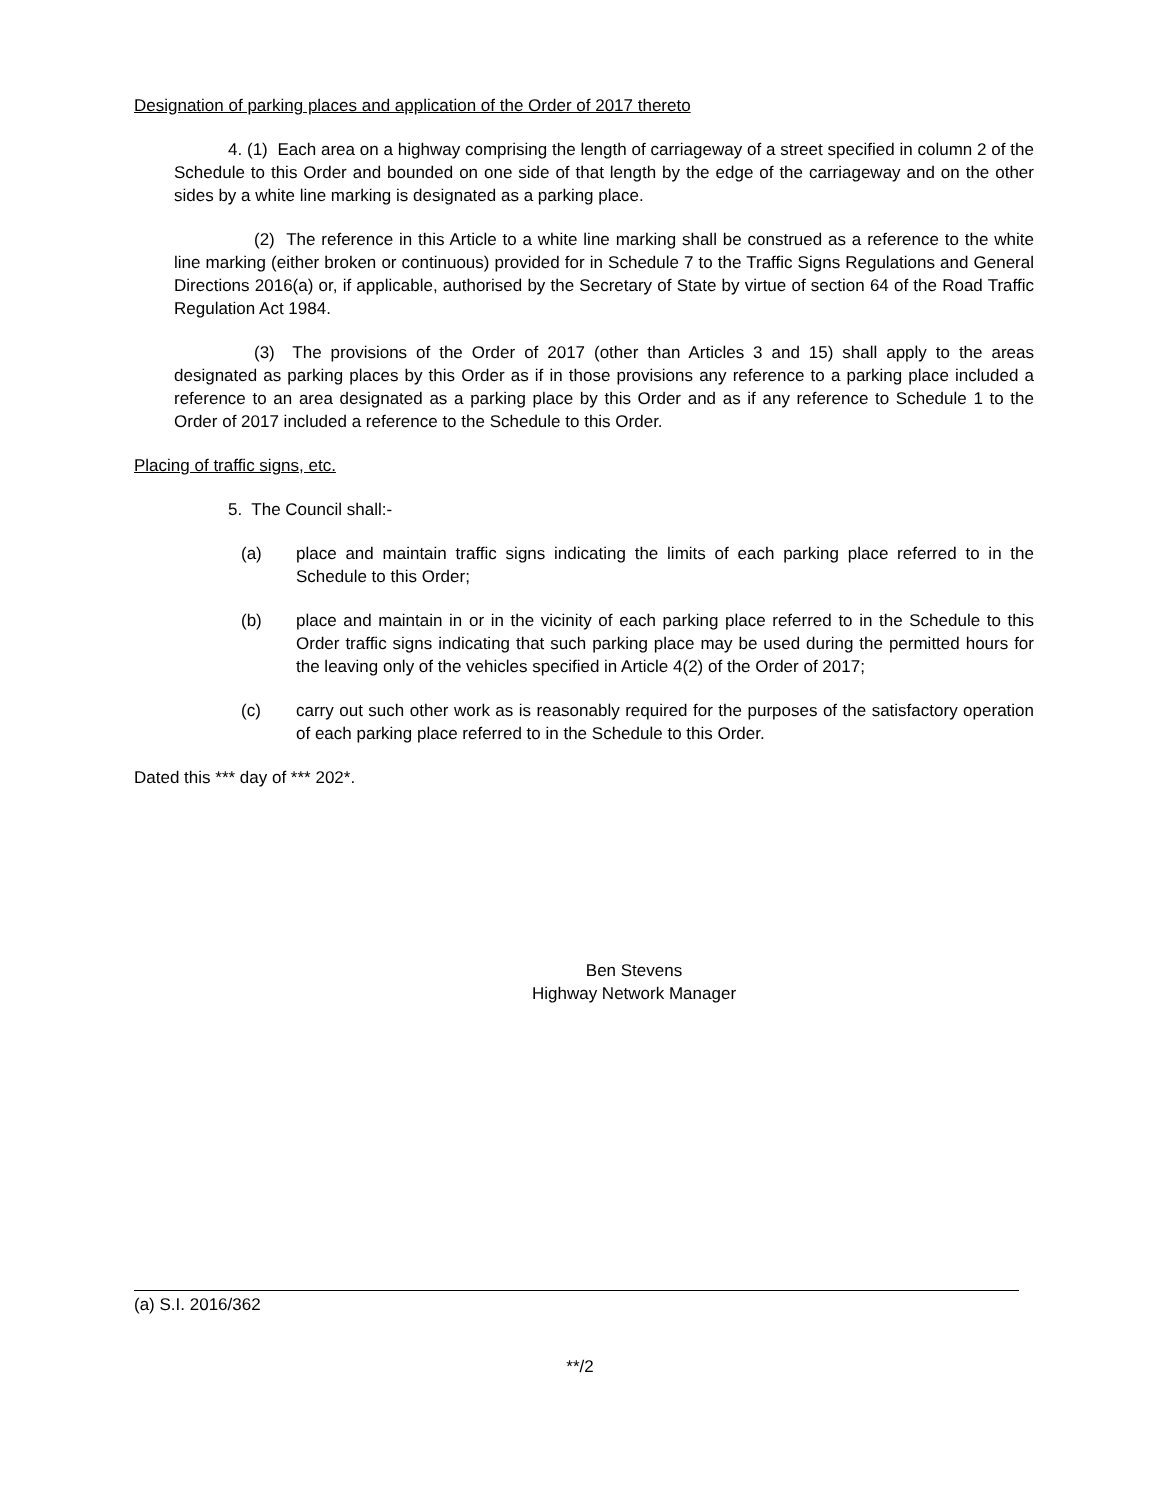Designation of parking places and application of the Order of 2017 thereto
4. (1) Each area on a highway comprising the length of carriageway of a street specified in column 2 of the Schedule to this Order and bounded on one side of that length by the edge of the carriageway and on the other sides by a white line marking is designated as a parking place.
(2) The reference in this Article to a white line marking shall be construed as a reference to the white line marking (either broken or continuous) provided for in Schedule 7 to the Traffic Signs Regulations and General Directions 2016(a) or, if applicable, authorised by the Secretary of State by virtue of section 64 of the Road Traffic Regulation Act 1984.
(3) The provisions of the Order of 2017 (other than Articles 3 and 15) shall apply to the areas designated as parking places by this Order as if in those provisions any reference to a parking place included a reference to an area designated as a parking place by this Order and as if any reference to Schedule 1 to the Order of 2017 included a reference to the Schedule to this Order.
Placing of traffic signs, etc.
5. The Council shall:-
(a) place and maintain traffic signs indicating the limits of each parking place referred to in the Schedule to this Order;
(b) place and maintain in or in the vicinity of each parking place referred to in the Schedule to this Order traffic signs indicating that such parking place may be used during the permitted hours for the leaving only of the vehicles specified in Article 4(2) of the Order of 2017;
(c) carry out such other work as is reasonably required for the purposes of the satisfactory operation of each parking place referred to in the Schedule to this Order.
Dated this *** day of *** 202*.
Ben Stevens
Highway Network Manager
(a) S.I. 2016/362
**/2